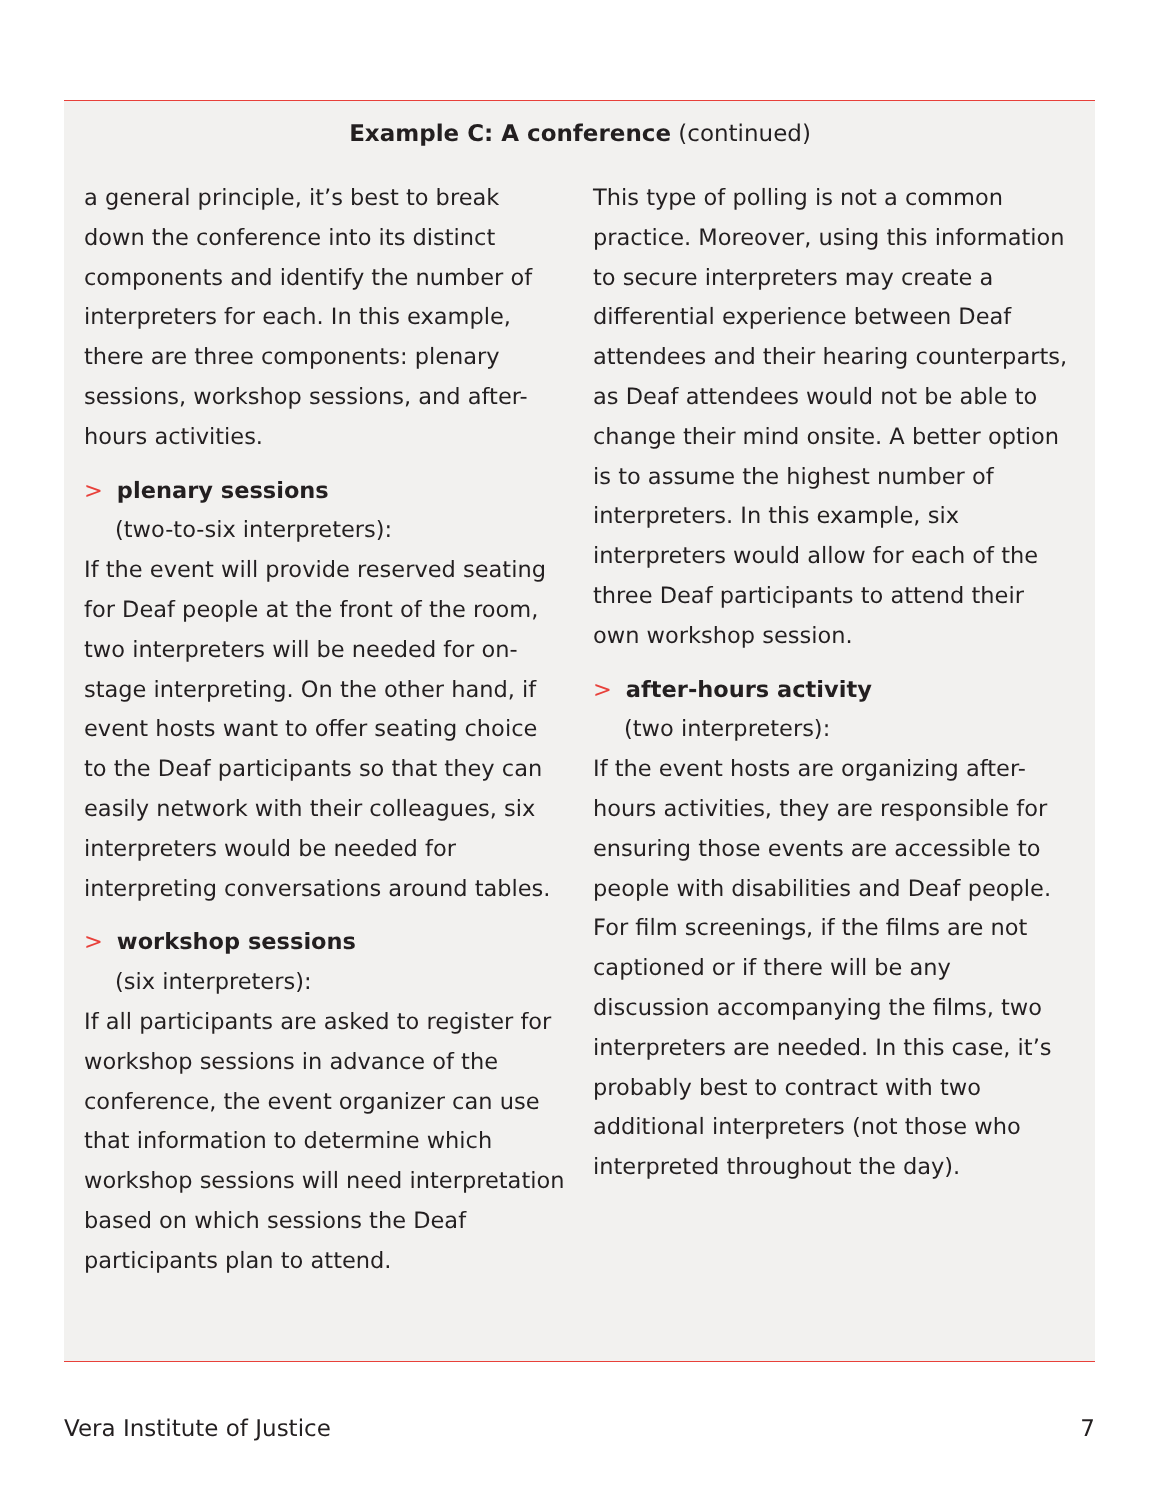Example C: A conference (continued)
a general principle, it’s best to break down the conference into its distinct components and identify the number of interpreters for each. In this example, there are three components: plenary sessions, workshop sessions, and after-hours activities.
> plenary sessions
(two-to-six interpreters):
If the event will provide reserved seating for Deaf people at the front of the room, two interpreters will be needed for on-stage interpreting. On the other hand, if event hosts want to offer seating choice to the Deaf participants so that they can easily network with their colleagues, six interpreters would be needed for interpreting conversations around tables.
> workshop sessions
(six interpreters):
If all participants are asked to register for workshop sessions in advance of the conference, the event organizer can use that information to determine which workshop sessions will need interpretation based on which sessions the Deaf participants plan to attend.
This type of polling is not a common practice. Moreover, using this information to secure interpreters may create a differential experience between Deaf attendees and their hearing counterparts, as Deaf attendees would not be able to change their mind onsite. A better option is to assume the highest number of interpreters. In this example, six interpreters would allow for each of the three Deaf participants to attend their own workshop session.
> after-hours activity
(two interpreters):
If the event hosts are organizing after-hours activities, they are responsible for ensuring those events are accessible to people with disabilities and Deaf people. For film screenings, if the films are not captioned or if there will be any discussion accompanying the films, two interpreters are needed. In this case, it’s probably best to contract with two additional interpreters (not those who interpreted throughout the day).
Vera Institute of Justice 7